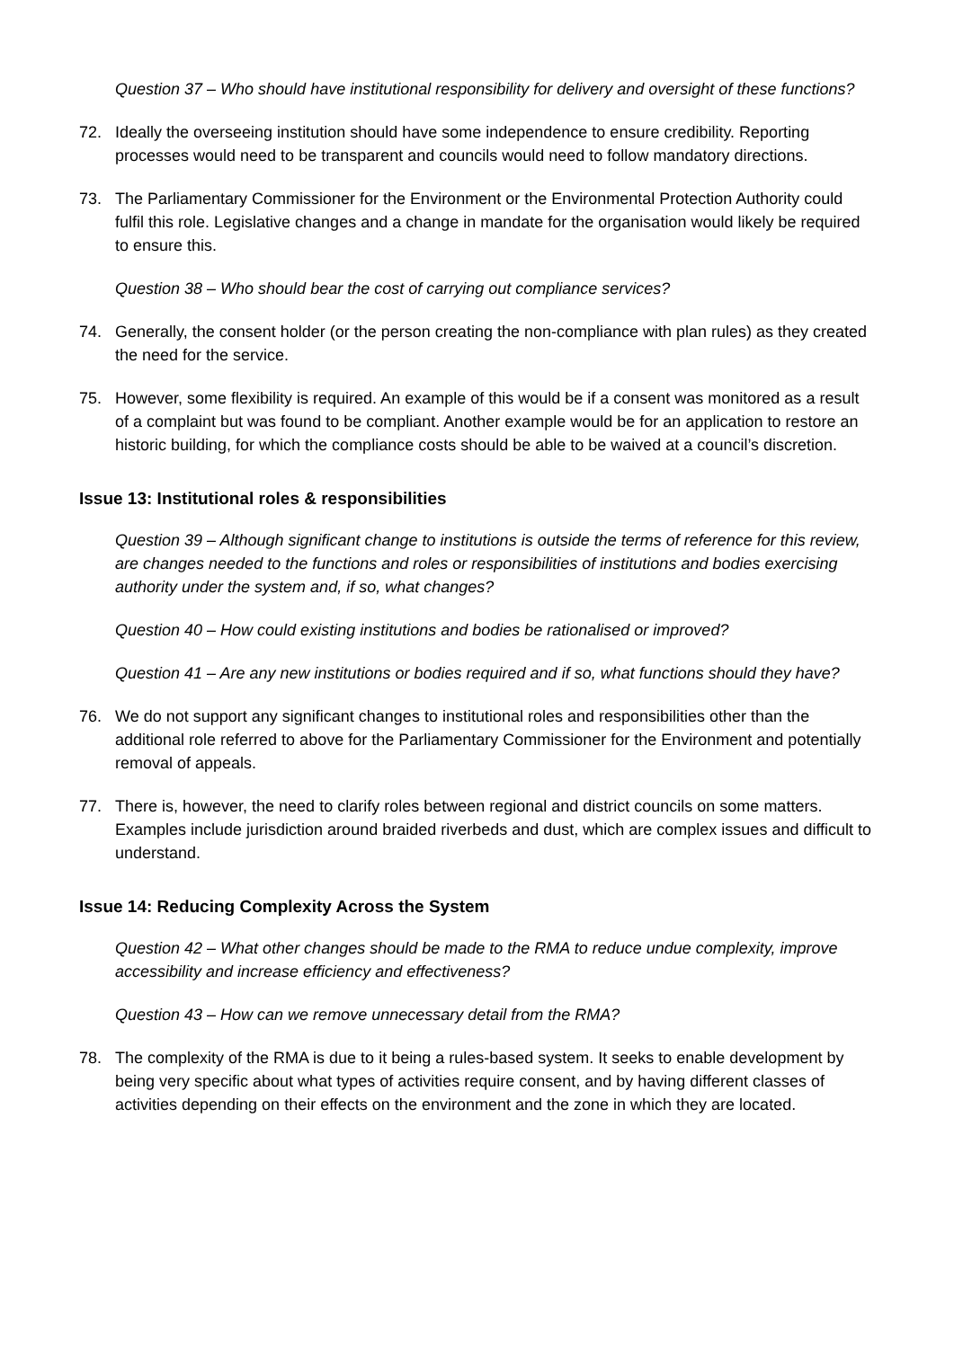Question 37 – Who should have institutional responsibility for delivery and oversight of these functions?
72. Ideally the overseeing institution should have some independence to ensure credibility. Reporting processes would need to be transparent and councils would need to follow mandatory directions.
73. The Parliamentary Commissioner for the Environment or the Environmental Protection Authority could fulfil this role. Legislative changes and a change in mandate for the organisation would likely be required to ensure this.
Question 38 – Who should bear the cost of carrying out compliance services?
74. Generally, the consent holder (or the person creating the non-compliance with plan rules) as they created the need for the service.
75. However, some flexibility is required. An example of this would be if a consent was monitored as a result of a complaint but was found to be compliant. Another example would be for an application to restore an historic building, for which the compliance costs should be able to be waived at a council’s discretion.
Issue 13: Institutional roles & responsibilities
Question 39 – Although significant change to institutions is outside the terms of reference for this review, are changes needed to the functions and roles or responsibilities of institutions and bodies exercising authority under the system and, if so, what changes?
Question 40 – How could existing institutions and bodies be rationalised or improved?
Question 41 – Are any new institutions or bodies required and if so, what functions should they have?
76. We do not support any significant changes to institutional roles and responsibilities other than the additional role referred to above for the Parliamentary Commissioner for the Environment and potentially removal of appeals.
77. There is, however, the need to clarify roles between regional and district councils on some matters. Examples include jurisdiction around braided riverbeds and dust, which are complex issues and difficult to understand.
Issue 14: Reducing Complexity Across the System
Question 42 – What other changes should be made to the RMA to reduce undue complexity, improve accessibility and increase efficiency and effectiveness?
Question 43 – How can we remove unnecessary detail from the RMA?
78. The complexity of the RMA is due to it being a rules-based system. It seeks to enable development by being very specific about what types of activities require consent, and by having different classes of activities depending on their effects on the environment and the zone in which they are located.